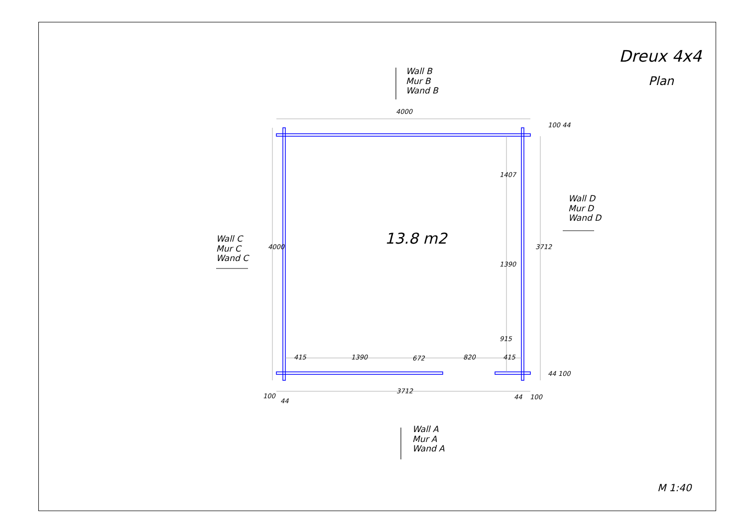Dreux 4x4
Plan
Wall B
Mur B
Wand B
Wall D
Mur D
Wand D
Wall C
Mur C
Wand C
Wall A
Mur A
Wand A
13.8 m2
4000
4000 3712
1407
1390
915
100 44
44 100
415 1390 672 820 415
3712
100
44
44 100
M 1:40